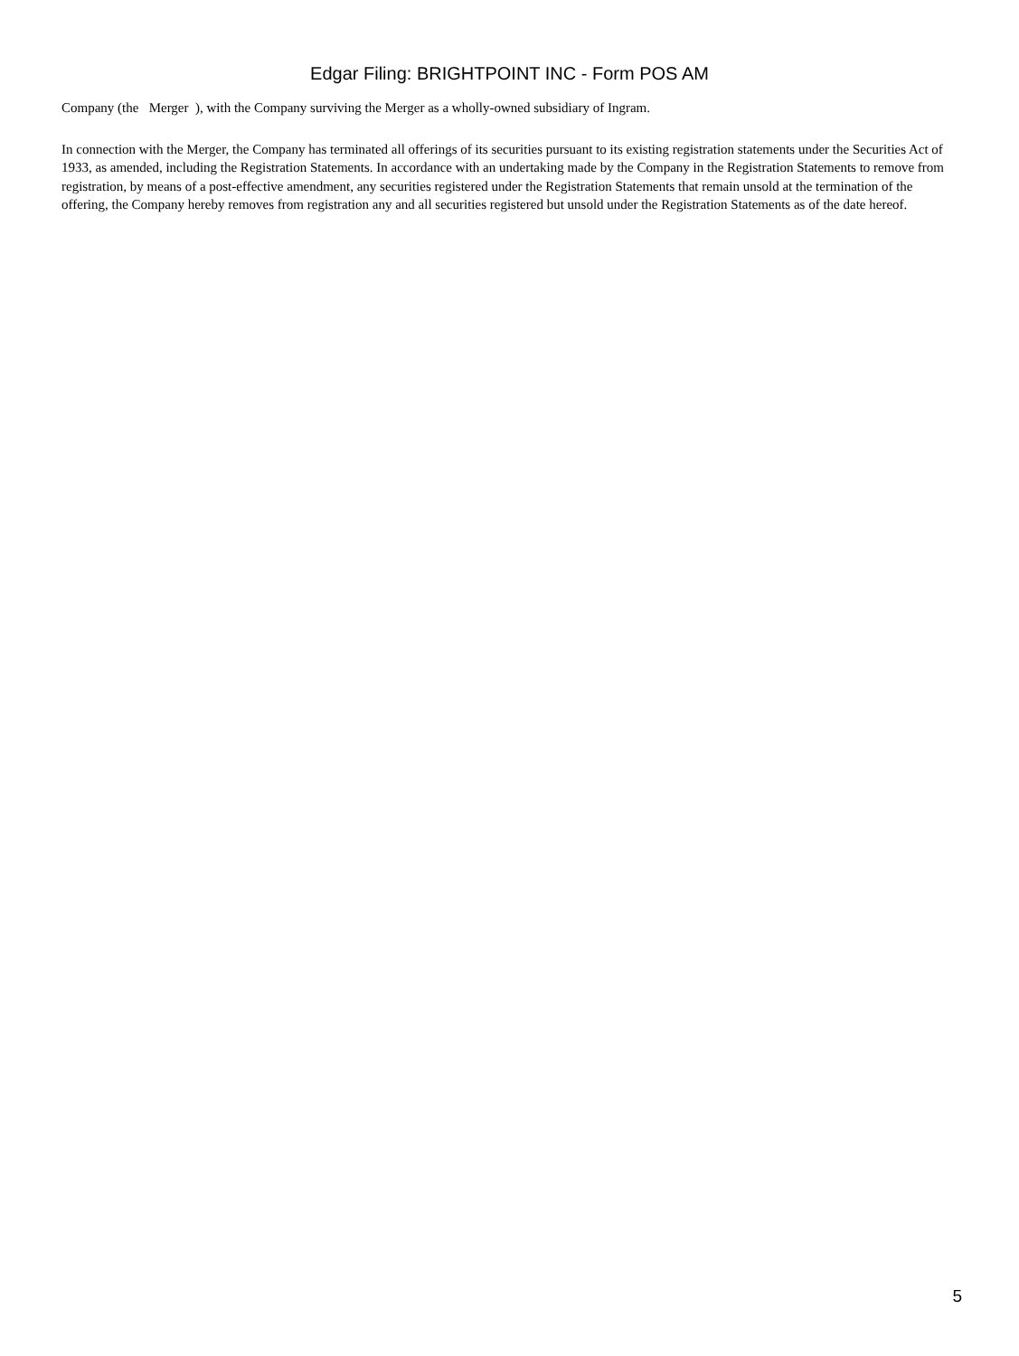Edgar Filing: BRIGHTPOINT INC - Form POS AM
Company (the Merger ), with the Company surviving the Merger as a wholly-owned subsidiary of Ingram.
In connection with the Merger, the Company has terminated all offerings of its securities pursuant to its existing registration statements under the Securities Act of 1933, as amended, including the Registration Statements. In accordance with an undertaking made by the Company in the Registration Statements to remove from registration, by means of a post-effective amendment, any securities registered under the Registration Statements that remain unsold at the termination of the offering, the Company hereby removes from registration any and all securities registered but unsold under the Registration Statements as of the date hereof.
5